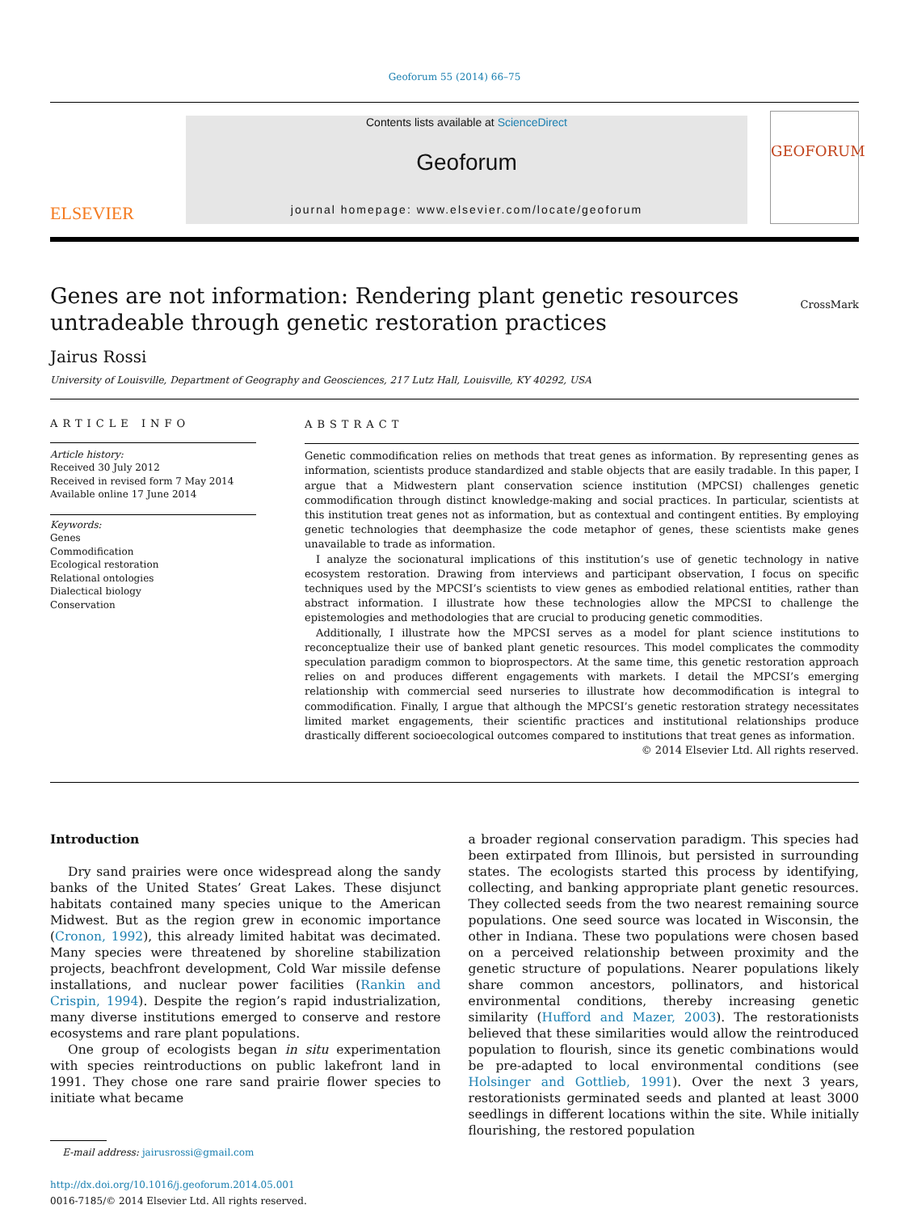Geoforum 55 (2014) 66–75
ELSEVIER
Contents lists available at ScienceDirect
Geoforum
journal homepage: www.elsevier.com/locate/geoforum
GEOFORUM
Genes are not information: Rendering plant genetic resources
untradeable through genetic restoration practices
CrossMark
Jairus Rossi
University of Louisville, Department of Geography and Geosciences, 217 Lutz Hall, Louisville, KY 40292, USA
ARTICLE INFO
Article history:
Received 30 July 2012
Received in revised form 7 May 2014
Available online 17 June 2014
Keywords:
Genes
Commodification
Ecological restoration
Relational ontologies
Dialectical biology
Conservation
ABSTRACT
Genetic commodification relies on methods that treat genes as information. By representing genes as information, scientists produce standardized and stable objects that are easily tradable. In this paper, I argue that a Midwestern plant conservation science institution (MPCSI) challenges genetic commodification through distinct knowledge-making and social practices. In particular, scientists at this institution treat genes not as information, but as contextual and contingent entities. By employing genetic technologies that deemphasize the code metaphor of genes, these scientists make genes unavailable to trade as information.
I analyze the socionatural implications of this institution’s use of genetic technology in native ecosystem restoration. Drawing from interviews and participant observation, I focus on specific techniques used by the MPCSI’s scientists to view genes as embodied relational entities, rather than abstract information. I illustrate how these technologies allow the MPCSI to challenge the epistemologies and methodologies that are crucial to producing genetic commodities.
Additionally, I illustrate how the MPCSI serves as a model for plant science institutions to reconceptualize their use of banked plant genetic resources. This model complicates the commodity speculation paradigm common to bioprospectors. At the same time, this genetic restoration approach relies on and produces different engagements with markets. I detail the MPCSI’s emerging relationship with commercial seed nurseries to illustrate how decommodification is integral to commodification. Finally, I argue that although the MPCSI’s genetic restoration strategy necessitates limited market engagements, their scientific practices and institutional relationships produce drastically different socioecological outcomes compared to institutions that treat genes as information.
© 2014 Elsevier Ltd. All rights reserved.
Introduction
Dry sand prairies were once widespread along the sandy banks of the United States’ Great Lakes. These disjunct habitats contained many species unique to the American Midwest. But as the region grew in economic importance (Cronon, 1992), this already limited habitat was decimated. Many species were threatened by shoreline stabilization projects, beachfront development, Cold War missile defense installations, and nuclear power facilities (Rankin and Crispin, 1994). Despite the region’s rapid industrialization, many diverse institutions emerged to conserve and restore ecosystems and rare plant populations.
One group of ecologists began in situ experimentation with species reintroductions on public lakefront land in 1991. They chose one rare sand prairie flower species to initiate what became
E-mail address: jairusrossi@gmail.com
http://dx.doi.org/10.1016/j.geoforum.2014.05.001
0016-7185/© 2014 Elsevier Ltd. All rights reserved.
a broader regional conservation paradigm. This species had been extirpated from Illinois, but persisted in surrounding states. The ecologists started this process by identifying, collecting, and banking appropriate plant genetic resources. They collected seeds from the two nearest remaining source populations. One seed source was located in Wisconsin, the other in Indiana. These two populations were chosen based on a perceived relationship between proximity and the genetic structure of populations. Nearer populations likely share common ancestors, pollinators, and historical environmental conditions, thereby increasing genetic similarity (Hufford and Mazer, 2003). The restorationists believed that these similarities would allow the reintroduced population to flourish, since its genetic combinations would be pre-adapted to local environmental conditions (see Holsinger and Gottlieb, 1991). Over the next 3 years, restorationists germinated seeds and planted at least 3000 seedlings in different locations within the site. While initially flourishing, the restored population